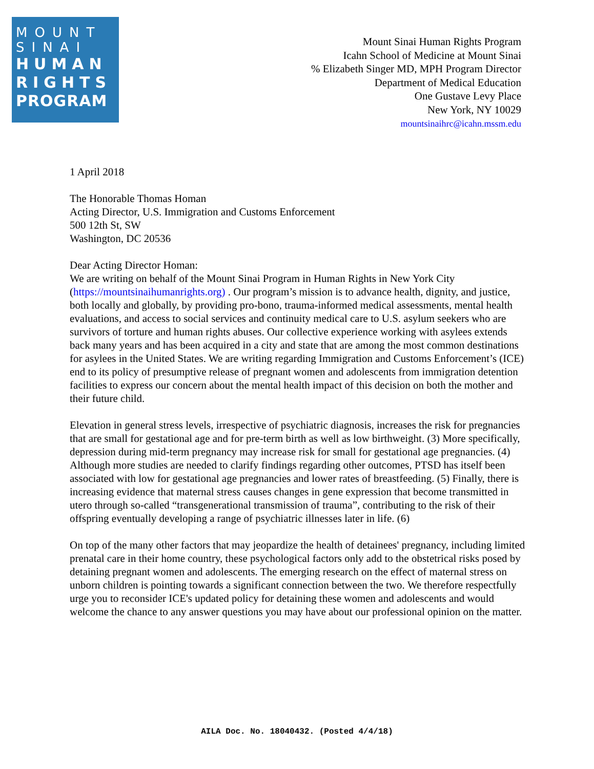MOUNT
SINAI
HUMAN
RIGHTS
PROGRAM
Mount Sinai Human Rights Program
Icahn School of Medicine at Mount Sinai
% Elizabeth Singer MD, MPH Program Director
Department of Medical Education
One Gustave Levy Place
New York, NY 10029
mountsinaihrc@icahn.mssm.edu
1 April 2018
The Honorable Thomas Homan
Acting Director, U.S. Immigration and Customs Enforcement
500 12th St, SW
Washington, DC 20536
Dear Acting Director Homan:
We are writing on behalf of the Mount Sinai Program in Human Rights in New York City (https://mountsinaihumanrights.org) . Our program’s mission is to advance health, dignity, and justice, both locally and globally, by providing pro-bono, trauma-informed medical assessments, mental health evaluations, and access to social services and continuity medical care to U.S. asylum seekers who are survivors of torture and human rights abuses. Our collective experience working with asylees extends back many years and has been acquired in a city and state that are among the most common destinations for asylees in the United States. We are writing regarding Immigration and Customs Enforcement’s (ICE) end to its policy of presumptive release of pregnant women and adolescents from immigration detention facilities to express our concern about the mental health impact of this decision on both the mother and their future child.
Elevation in general stress levels, irrespective of psychiatric diagnosis, increases the risk for pregnancies that are small for gestational age and for pre-term birth as well as low birthweight. (3) More specifically, depression during mid-term pregnancy may increase risk for small for gestational age pregnancies. (4) Although more studies are needed to clarify findings regarding other outcomes, PTSD has itself been associated with low for gestational age pregnancies and lower rates of breastfeeding. (5) Finally, there is increasing evidence that maternal stress causes changes in gene expression that become transmitted in utero through so-called “transgenerational transmission of trauma”, contributing to the risk of their offspring eventually developing a range of psychiatric illnesses later in life. (6)
On top of the many other factors that may jeopardize the health of detainees' pregnancy, including limited prenatal care in their home country, these psychological factors only add to the obstetrical risks posed by detaining pregnant women and adolescents. The emerging research on the effect of maternal stress on unborn children is pointing towards a significant connection between the two. We therefore respectfully urge you to reconsider ICE's updated policy for detaining these women and adolescents and would welcome the chance to any answer questions you may have about our professional opinion on the matter.
AILA Doc. No. 18040432. (Posted 4/4/18)